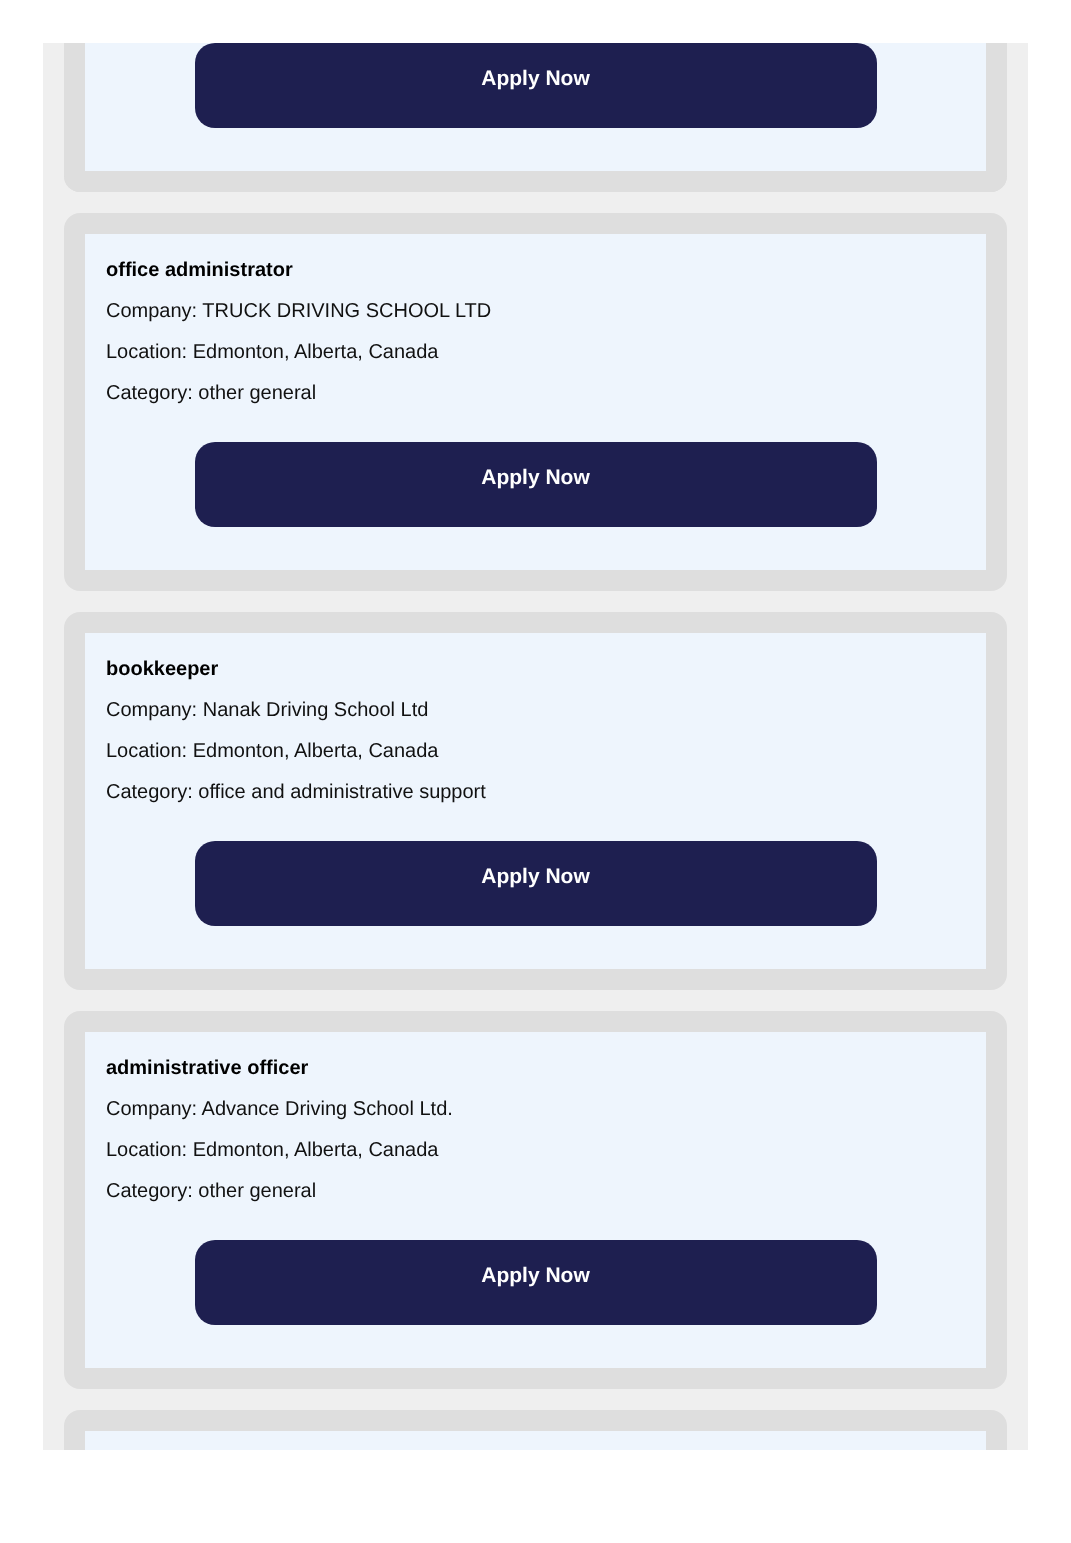Apply Now
office administrator
Company: TRUCK DRIVING SCHOOL LTD
Location: Edmonton, Alberta, Canada
Category: other general
Apply Now
bookkeeper
Company: Nanak Driving School Ltd
Location: Edmonton, Alberta, Canada
Category: office and administrative support
Apply Now
administrative officer
Company: Advance Driving School Ltd.
Location: Edmonton, Alberta, Canada
Category: other general
Apply Now